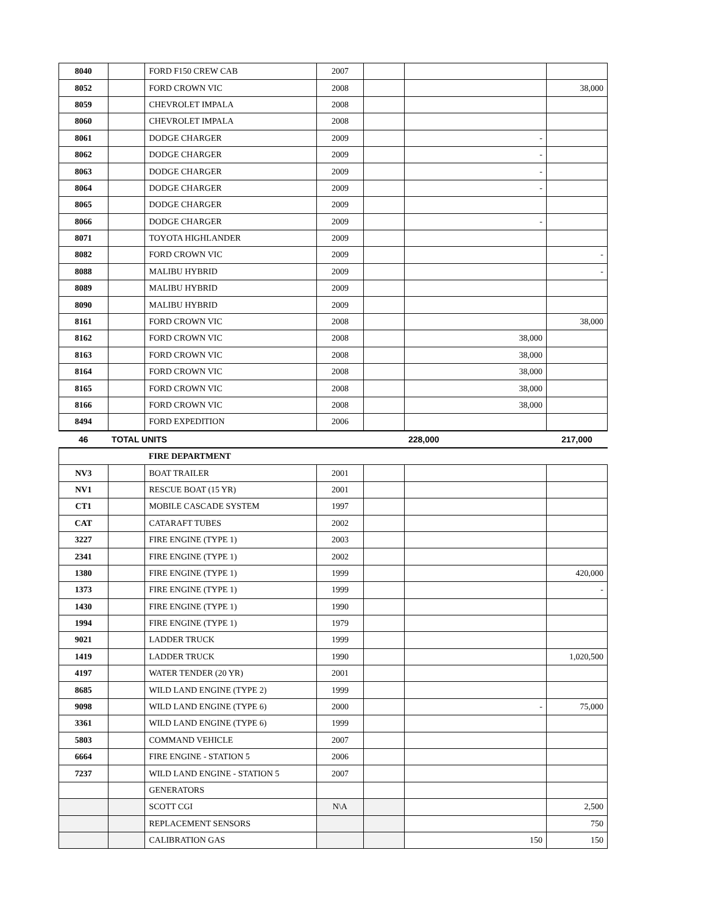| 8040 | | FORD F150 CREW CAB | 2007 | | | |
| 8052 | | FORD CROWN VIC | 2008 | | | 38,000 |
| 8059 | | CHEVROLET IMPALA | 2008 | | | |
| 8060 | | CHEVROLET IMPALA | 2008 | | | |
| 8061 | | DODGE CHARGER | 2009 | | - | |
| 8062 | | DODGE CHARGER | 2009 | | - | |
| 8063 | | DODGE CHARGER | 2009 | | - | |
| 8064 | | DODGE CHARGER | 2009 | | - | |
| 8065 | | DODGE CHARGER | 2009 | | | |
| 8066 | | DODGE CHARGER | 2009 | | - | |
| 8071 | | TOYOTA HIGHLANDER | 2009 | | | |
| 8082 | | FORD CROWN VIC | 2009 | | | - |
| 8088 | | MALIBU HYBRID | 2009 | | | - |
| 8089 | | MALIBU HYBRID | 2009 | | | |
| 8090 | | MALIBU HYBRID | 2009 | | | |
| 8161 | | FORD CROWN VIC | 2008 | | | 38,000 |
| 8162 | | FORD CROWN VIC | 2008 | | 38,000 | |
| 8163 | | FORD CROWN VIC | 2008 | | 38,000 | |
| 8164 | | FORD CROWN VIC | 2008 | | 38,000 | |
| 8165 | | FORD CROWN VIC | 2008 | | 38,000 | |
| 8166 | | FORD CROWN VIC | 2008 | | 38,000 | |
| 8494 | | FORD EXPEDITION | 2006 | | | |
| 46 | TOTAL UNITS | | | | 228,000 | 217,000 |
| | | FIRE DEPARTMENT | | | | |
| NV3 | | BOAT TRAILER | 2001 | | | |
| NV1 | | RESCUE BOAT (15 YR) | 2001 | | | |
| CT1 | | MOBILE CASCADE SYSTEM | 1997 | | | |
| CAT | | CATARAFT TUBES | 2002 | | | |
| 3227 | | FIRE ENGINE (TYPE 1) | 2003 | | | |
| 2341 | | FIRE ENGINE (TYPE 1) | 2002 | | | |
| 1380 | | FIRE ENGINE (TYPE 1) | 1999 | | | 420,000 |
| 1373 | | FIRE ENGINE (TYPE 1) | 1999 | | | - |
| 1430 | | FIRE ENGINE (TYPE 1) | 1990 | | | |
| 1994 | | FIRE ENGINE (TYPE 1) | 1979 | | | |
| 9021 | | LADDER TRUCK | 1999 | | | |
| 1419 | | LADDER TRUCK | 1990 | | | 1,020,500 |
| 4197 | | WATER TENDER (20 YR) | 2001 | | | |
| 8685 | | WILD LAND ENGINE (TYPE 2) | 1999 | | | |
| 9098 | | WILD LAND ENGINE (TYPE 6) | 2000 | | - | 75,000 |
| 3361 | | WILD LAND ENGINE (TYPE 6) | 1999 | | | |
| 5803 | | COMMAND VEHICLE | 2007 | | | |
| 6664 | | FIRE ENGINE - STATION 5 | 2006 | | | |
| 7237 | | WILD LAND ENGINE - STATION 5 | 2007 | | | |
| | | GENERATORS | | | | |
| | | SCOTT CGI | N\A | | | 2,500 |
| | | REPLACEMENT SENSORS | | | | 750 |
| | | CALIBRATION GAS | | | 150 | 150 |